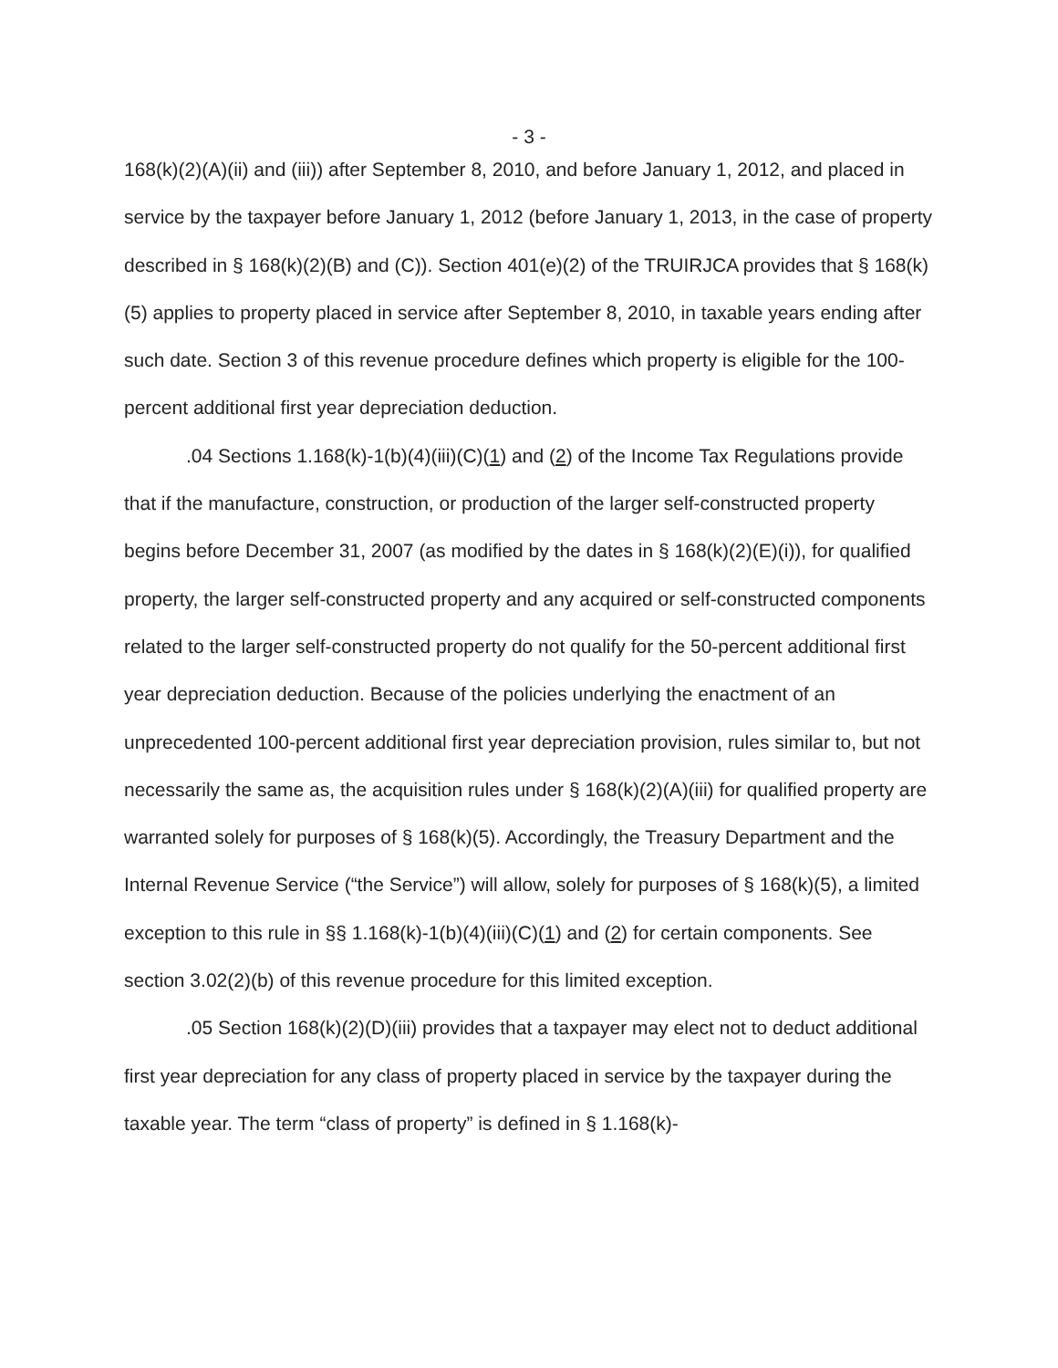- 3 -
168(k)(2)(A)(ii) and (iii)) after September 8, 2010, and before January 1, 2012, and placed in service by the taxpayer before January 1, 2012 (before January 1, 2013, in the case of property described in § 168(k)(2)(B) and (C)). Section 401(e)(2) of the TRUIRJCA provides that § 168(k)(5) applies to property placed in service after September 8, 2010, in taxable years ending after such date. Section 3 of this revenue procedure defines which property is eligible for the 100-percent additional first year depreciation deduction.
.04 Sections 1.168(k)-1(b)(4)(iii)(C)(1) and (2) of the Income Tax Regulations provide that if the manufacture, construction, or production of the larger self-constructed property begins before December 31, 2007 (as modified by the dates in § 168(k)(2)(E)(i)), for qualified property, the larger self-constructed property and any acquired or self-constructed components related to the larger self-constructed property do not qualify for the 50-percent additional first year depreciation deduction. Because of the policies underlying the enactment of an unprecedented 100-percent additional first year depreciation provision, rules similar to, but not necessarily the same as, the acquisition rules under § 168(k)(2)(A)(iii) for qualified property are warranted solely for purposes of § 168(k)(5). Accordingly, the Treasury Department and the Internal Revenue Service (“the Service”) will allow, solely for purposes of § 168(k)(5), a limited exception to this rule in §§ 1.168(k)-1(b)(4)(iii)(C)(1) and (2) for certain components. See section 3.02(2)(b) of this revenue procedure for this limited exception.
.05 Section 168(k)(2)(D)(iii) provides that a taxpayer may elect not to deduct additional first year depreciation for any class of property placed in service by the taxpayer during the taxable year. The term “class of property” is defined in § 1.168(k)-